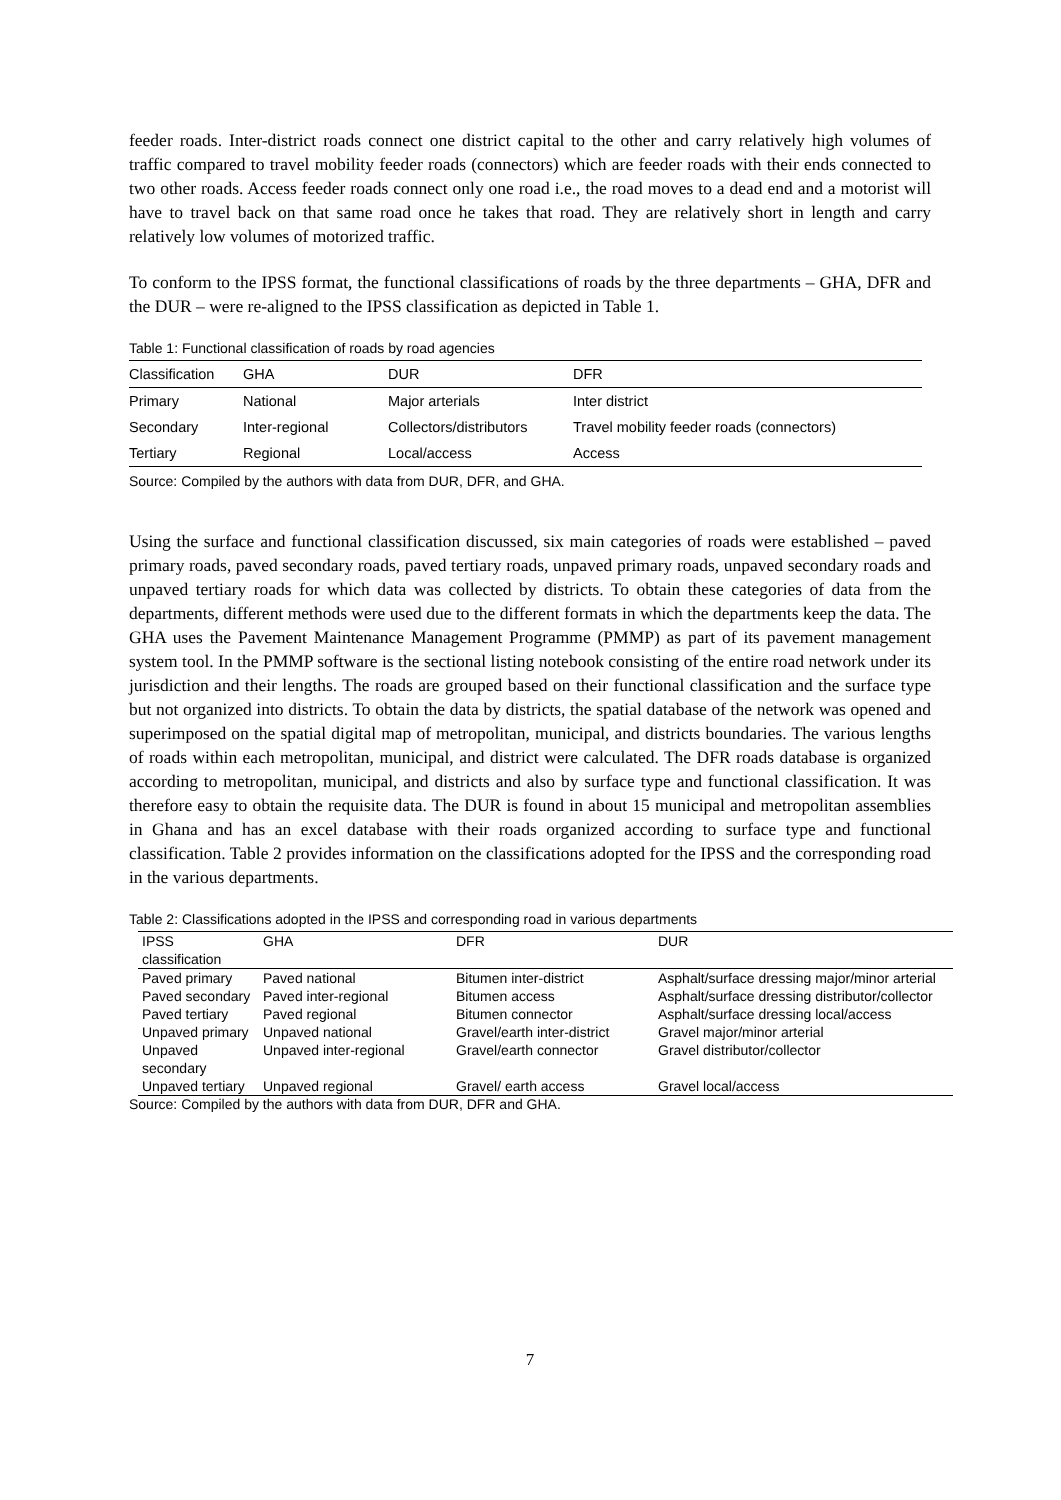feeder roads. Inter-district roads connect one district capital to the other and carry relatively high volumes of traffic compared to travel mobility feeder roads (connectors) which are feeder roads with their ends connected to two other roads. Access feeder roads connect only one road i.e., the road moves to a dead end and a motorist will have to travel back on that same road once he takes that road. They are relatively short in length and carry relatively low volumes of motorized traffic.
To conform to the IPSS format, the functional classifications of roads by the three departments – GHA, DFR and the DUR – were re-aligned to the IPSS classification as depicted in Table 1.
Table 1: Functional classification of roads by road agencies
| Classification | GHA | DUR | DFR |
| --- | --- | --- | --- |
| Primary | National | Major arterials | Inter district |
| Secondary | Inter-regional | Collectors/distributors | Travel mobility feeder roads (connectors) |
| Tertiary | Regional | Local/access | Access |
Source: Compiled by the authors with data from DUR, DFR, and GHA.
Using the surface and functional classification discussed, six main categories of roads were established – paved primary roads, paved secondary roads, paved tertiary roads, unpaved primary roads, unpaved secondary roads and unpaved tertiary roads for which data was collected by districts. To obtain these categories of data from the departments, different methods were used due to the different formats in which the departments keep the data. The GHA uses the Pavement Maintenance Management Programme (PMMP) as part of its pavement management system tool. In the PMMP software is the sectional listing notebook consisting of the entire road network under its jurisdiction and their lengths. The roads are grouped based on their functional classification and the surface type but not organized into districts. To obtain the data by districts, the spatial database of the network was opened and superimposed on the spatial digital map of metropolitan, municipal, and districts boundaries. The various lengths of roads within each metropolitan, municipal, and district were calculated. The DFR roads database is organized according to metropolitan, municipal, and districts and also by surface type and functional classification. It was therefore easy to obtain the requisite data. The DUR is found in about 15 municipal and metropolitan assemblies in Ghana and has an excel database with their roads organized according to surface type and functional classification. Table 2 provides information on the classifications adopted for the IPSS and the corresponding road in the various departments.
Table 2: Classifications adopted in the IPSS and corresponding road in various departments
| IPSS classification | GHA | DFR | DUR |
| --- | --- | --- | --- |
| Paved primary | Paved national | Bitumen inter-district | Asphalt/surface dressing major/minor arterial |
| Paved secondary | Paved inter-regional | Bitumen access | Asphalt/surface dressing distributor/collector |
| Paved tertiary | Paved regional | Bitumen connector | Asphalt/surface dressing local/access |
| Unpaved primary | Unpaved national | Gravel/earth inter-district | Gravel major/minor arterial |
| Unpaved secondary | Unpaved inter-regional | Gravel/earth connector | Gravel distributor/collector |
| Unpaved tertiary | Unpaved regional | Gravel/ earth access | Gravel local/access |
Source: Compiled by the authors with data from DUR, DFR and GHA.
7